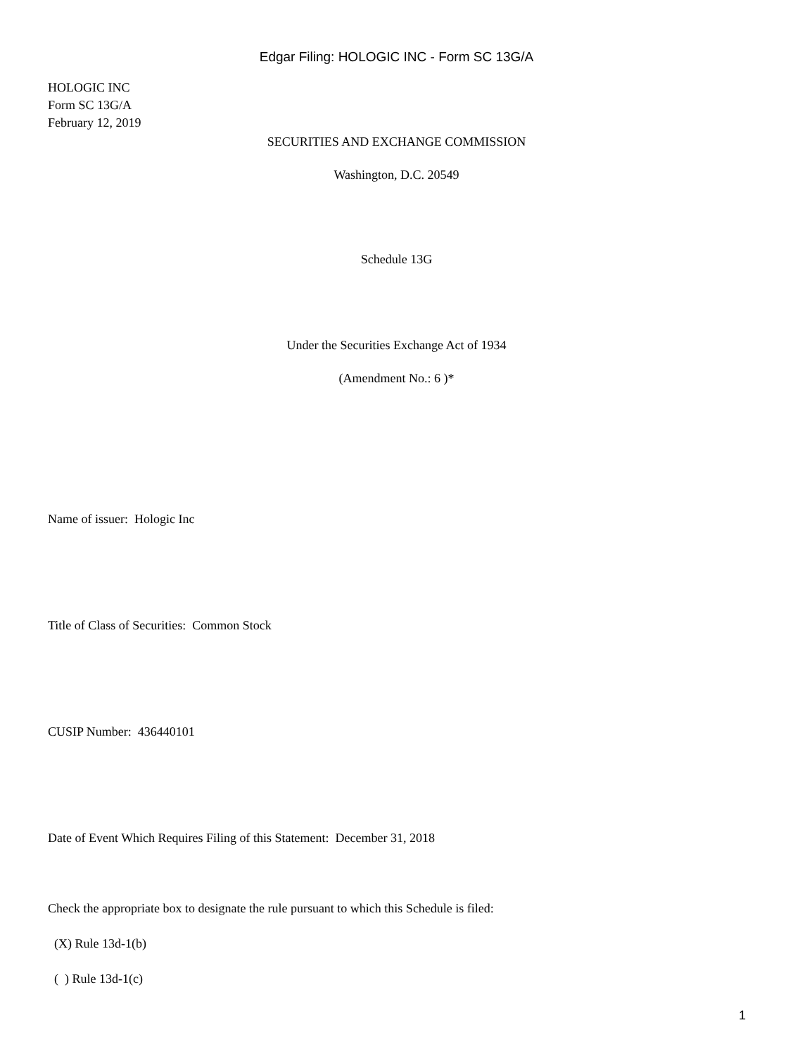Edgar Filing: HOLOGIC INC - Form SC 13G/A
HOLOGIC INC
Form SC 13G/A
February 12, 2019
SECURITIES AND EXCHANGE COMMISSION
Washington, D.C. 20549
Schedule 13G
Under the Securities Exchange Act of 1934
(Amendment No.: 6 )*
Name of issuer: Hologic Inc
Title of Class of Securities: Common Stock
CUSIP Number: 436440101
Date of Event Which Requires Filing of this Statement: December 31, 2018
Check the appropriate box to designate the rule pursuant to which this Schedule is filed:
(X) Rule 13d-1(b)
( ) Rule 13d-1(c)
1